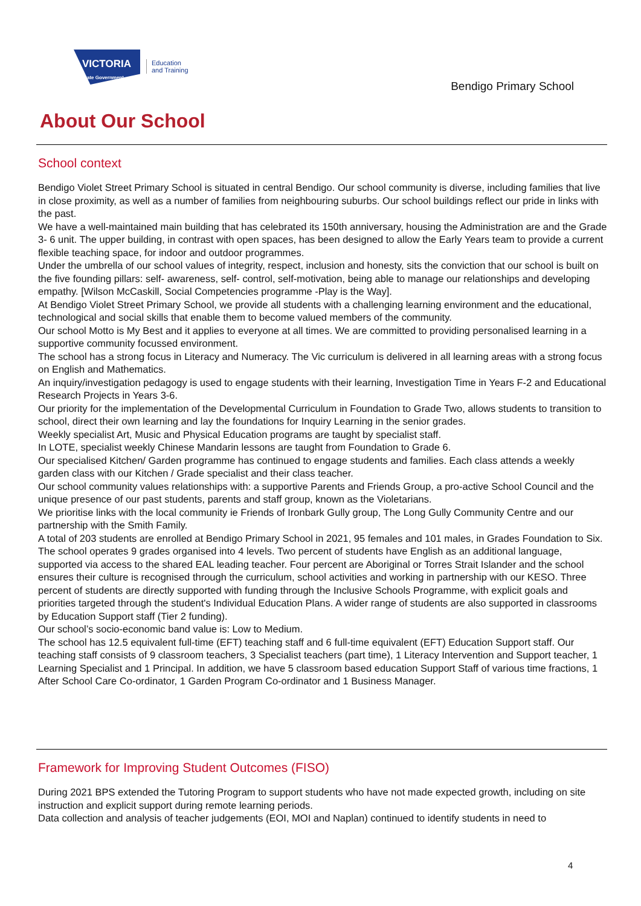VICTORIA
State Government
Education
and Training
Bendigo Primary School
About Our School
School context
Bendigo Violet Street Primary School is situated in central Bendigo. Our school community is diverse, including families that live in close proximity, as well as a number of families from neighbouring suburbs. Our school buildings reflect our pride in links with the past.
We have a well-maintained main building that has celebrated its 150th anniversary, housing the Administration are and the Grade 3- 6 unit. The upper building, in contrast with open spaces, has been designed to allow the Early Years team to provide a current flexible teaching space, for indoor and outdoor programmes.
Under the umbrella of our school values of integrity, respect, inclusion and honesty, sits the conviction that our school is built on the five founding pillars: self- awareness, self- control, self-motivation, being able to manage our relationships and developing empathy. [Wilson McCaskill, Social Competencies programme -Play is the Way].
At Bendigo Violet Street Primary School, we provide all students with a challenging learning environment and the educational, technological and social skills that enable them to become valued members of the community.
Our school Motto is My Best and it applies to everyone at all times. We are committed to providing personalised learning in a supportive community focussed environment.
The school has a strong focus in Literacy and Numeracy. The Vic curriculum is delivered in all learning areas with a strong focus on English and Mathematics.
An inquiry/investigation pedagogy is used to engage students with their learning, Investigation Time in Years F-2 and Educational Research Projects in Years 3-6.
Our priority for the implementation of the Developmental Curriculum in Foundation to Grade Two, allows students to transition to school, direct their own learning and lay the foundations for Inquiry Learning in the senior grades.
Weekly specialist Art, Music and Physical Education programs are taught by specialist staff.
In LOTE, specialist weekly Chinese Mandarin lessons are taught from Foundation to Grade 6.
Our specialised Kitchen/ Garden programme has continued to engage students and families. Each class attends a weekly garden class with our Kitchen / Grade specialist and their class teacher.
Our school community values relationships with: a supportive Parents and Friends Group, a pro-active School Council and the unique presence of our past students, parents and staff group, known as the Violetarians.
We prioritise links with the local community ie Friends of Ironbark Gully group, The Long Gully Community Centre and our partnership with the Smith Family.
A total of 203 students are enrolled at Bendigo Primary School in 2021, 95 females and 101 males, in Grades Foundation to Six. The school operates 9 grades organised into 4 levels. Two percent of students have English as an additional language, supported via access to the shared EAL leading teacher. Four percent are Aboriginal or Torres Strait Islander and the school ensures their culture is recognised through the curriculum, school activities and working in partnership with our KESO. Three percent of students are directly supported with funding through the Inclusive Schools Programme, with explicit goals and priorities targeted through the student's Individual Education Plans. A wider range of students are also supported in classrooms by Education Support staff (Tier 2 funding).
Our school’s socio-economic band value is: Low to Medium.
The school has 12.5 equivalent full-time (EFT) teaching staff and 6 full-time equivalent (EFT) Education Support staff. Our teaching staff consists of 9 classroom teachers, 3 Specialist teachers (part time), 1 Literacy Intervention and Support teacher, 1 Learning Specialist and 1 Principal. In addition, we have 5 classroom based education Support Staff of various time fractions, 1 After School Care Co-ordinator, 1 Garden Program Co-ordinator and 1 Business Manager.
Framework for Improving Student Outcomes (FISO)
During 2021 BPS extended the Tutoring Program to support students who have not made expected growth, including on site instruction and explicit support during remote learning periods.
Data collection and analysis of teacher judgements (EOI, MOI and Naplan) continued to identify students in need to
4